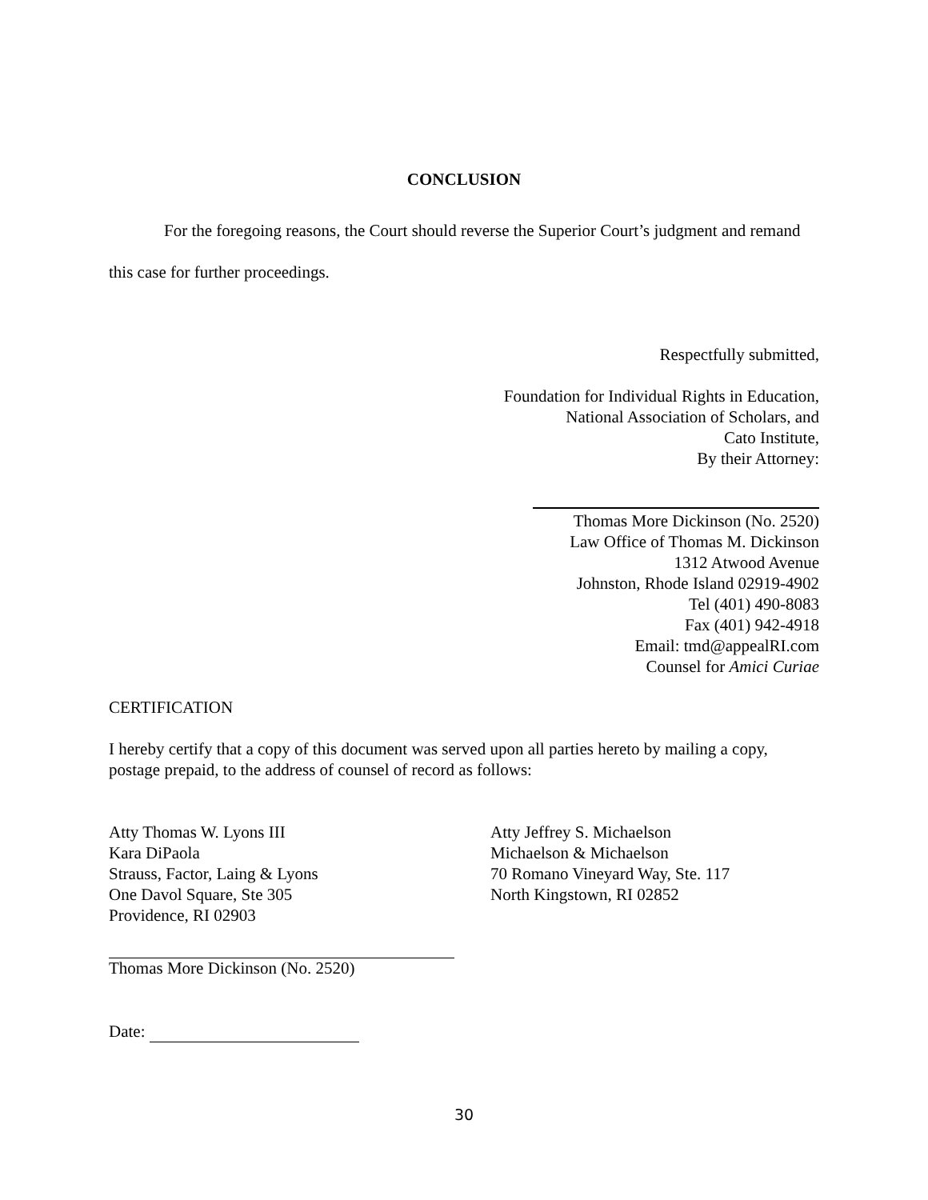CONCLUSION
For the foregoing reasons, the Court should reverse the Superior Court’s judgment and remand this case for further proceedings.
Respectfully submitted,
Foundation for Individual Rights in Education,
National Association of Scholars, and
Cato Institute,
By their Attorney:
Thomas More Dickinson (No. 2520)
Law Office of Thomas M. Dickinson
1312 Atwood Avenue
Johnston, Rhode Island 02919-4902
Tel (401) 490-8083
Fax (401) 942-4918
Email: tmd@appealRI.com
Counsel for Amici Curiae
CERTIFICATION
I hereby certify that a copy of this document was served upon all parties hereto by mailing a copy, postage prepaid, to the address of counsel of record as follows:
Atty Thomas W. Lyons III
Kara DiPaola
Strauss, Factor, Laing & Lyons
One Davol Square, Ste 305
Providence, RI 02903
Atty Jeffrey S. Michaelson
Michaelson & Michaelson
70 Romano Vineyard Way, Ste. 117
North Kingstown, RI 02852
Thomas More Dickinson (No. 2520)
Date:
30